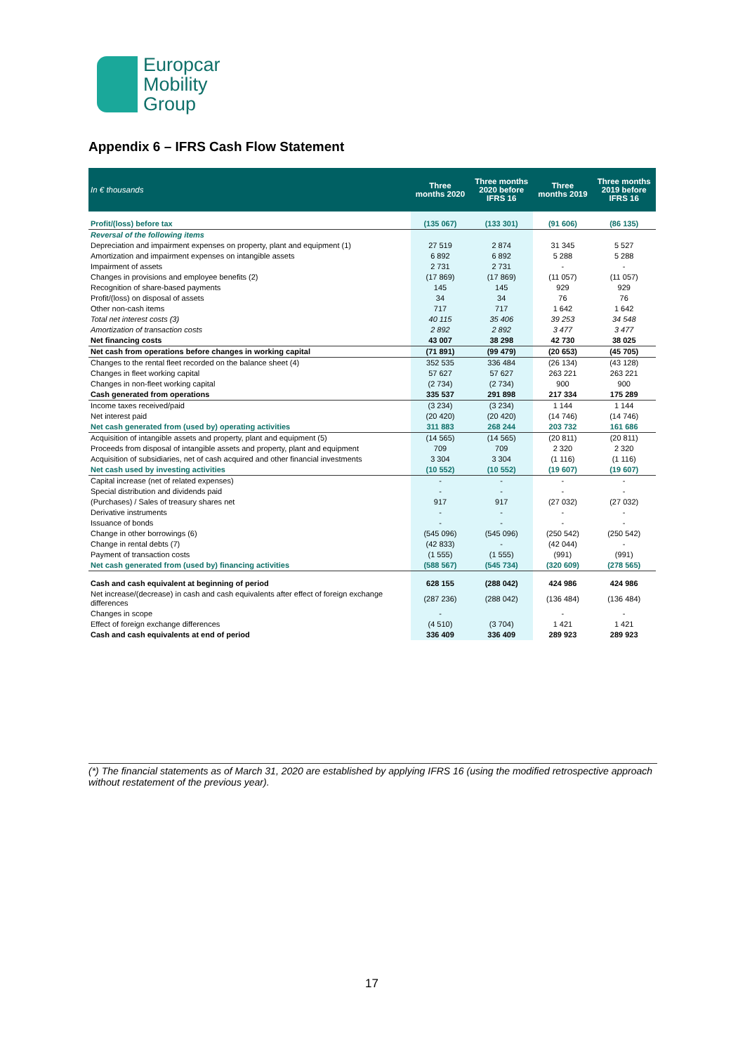Europcar
Mobility
Group
Appendix 6 – IFRS Cash Flow Statement
| In € thousands | Three months 2020 | Three months 2020 before IFRS 16 | Three months 2019 | Three months 2019 before IFRS 16 |
| --- | --- | --- | --- | --- |
| Profit/(loss) before tax | (135 067) | (133 301) | (91 606) | (86 135) |
| Reversal of the following items | | | | |
| Depreciation and impairment expenses on property, plant and equipment (1) | 27 519 | 2 874 | 31 345 | 5 527 |
| Amortization and impairment expenses on intangible assets | 6 892 | 6 892 | 5 288 | 5 288 |
| Impairment of assets | 2 731 | 2 731 | - | - |
| Changes in provisions and employee benefits (2) | (17 869) | (17 869) | (11 057) | (11 057) |
| Recognition of share-based payments | 145 | 145 | 929 | 929 |
| Profit/(loss) on disposal of assets | 34 | 34 | 76 | 76 |
| Other non-cash items | 717 | 717 | 1 642 | 1 642 |
| Total net interest costs (3) | 40 115 | 35 406 | 39 253 | 34 548 |
| Amortization of transaction costs | 2 892 | 2 892 | 3 477 | 3 477 |
| Net financing costs | 43 007 | 38 298 | 42 730 | 38 025 |
| Net cash from operations before changes in working capital | (71 891) | (99 479) | (20 653) | (45 705) |
| Changes to the rental fleet recorded on the balance sheet (4) | 352 535 | 336 484 | (26 134) | (43 128) |
| Changes in fleet working capital | 57 627 | 57 627 | 263 221 | 263 221 |
| Changes in non-fleet working capital | (2 734) | (2 734) | 900 | 900 |
| Cash generated from operations | 335 537 | 291 898 | 217 334 | 175 289 |
| Income taxes received/paid | (3 234) | (3 234) | 1 144 | 1 144 |
| Net interest paid | (20 420) | (20 420) | (14 746) | (14 746) |
| Net cash generated from (used by) operating activities | 311 883 | 268 244 | 203 732 | 161 686 |
| Acquisition of intangible assets and property, plant and equipment (5) | (14 565) | (14 565) | (20 811) | (20 811) |
| Proceeds from disposal of intangible assets and property, plant and equipment | 709 | 709 | 2 320 | 2 320 |
| Acquisition of subsidiaries, net of cash acquired and other financial investments | 3 304 | 3 304 | (1 116) | (1 116) |
| Net cash used by investing activities | (10 552) | (10 552) | (19 607) | (19 607) |
| Capital increase (net of related expenses) | - | - | - | - |
| Special distribution and dividends paid | - | - | - | - |
| (Purchases) / Sales of treasury shares net | 917 | 917 | (27 032) | (27 032) |
| Derivative instruments | - | - | - | - |
| Issuance of bonds | - | - | - | - |
| Change in other borrowings (6) | (545 096) | (545 096) | (250 542) | (250 542) |
| Change in rental debts (7) | (42 833) | - | (42 044) | - |
| Payment of transaction costs | (1 555) | (1 555) | (991) | (991) |
| Net cash generated from (used by) financing activities | (588 567) | (545 734) | (320 609) | (278 565) |
| Cash and cash equivalent at beginning of period | 628 155 | (288 042) | 424 986 | 424 986 |
| Net increase/(decrease) in cash and cash equivalents after effect of foreign exchange differences | (287 236) | (288 042) | (136 484) | (136 484) |
| Changes in scope | - | | - | - |
| Effect of foreign exchange differences | (4 510) | (3 704) | 1 421 | 1 421 |
| Cash and cash equivalents at end of period | 336 409 | 336 409 | 289 923 | 289 923 |
(*) The financial statements as of March 31, 2020 are established by applying IFRS 16 (using the modified retrospective approach without restatement of the previous year).
17